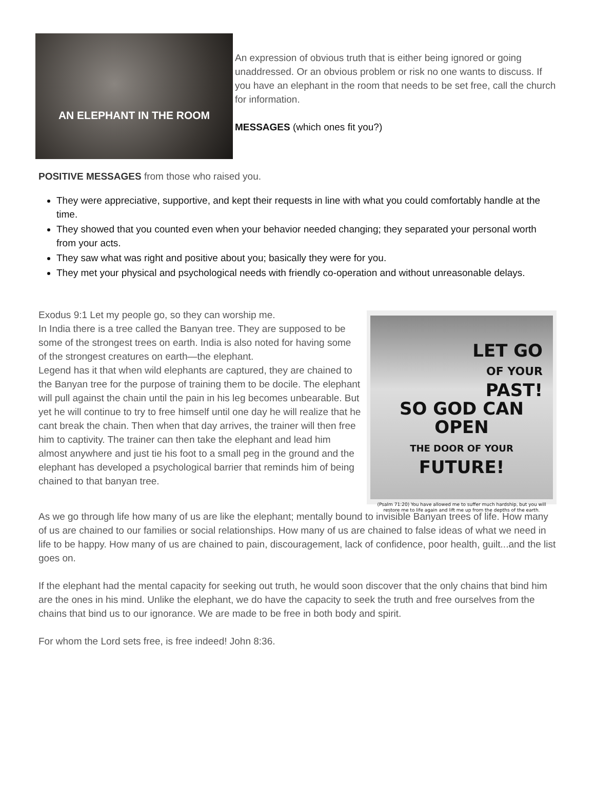AN ELEPHANT IN THE ROOM
An expression of obvious truth that is either being ignored or going unaddressed. Or an obvious problem or risk no one wants to discuss. If you have an elephant in the room that needs to be set free, call the church for information.
MESSAGES (which ones fit you?)
POSITIVE MESSAGES from those who raised you.
They were appreciative, supportive, and kept their requests in line with what you could comfortably handle at the time.
They showed that you counted even when your behavior needed changing; they separated your personal worth from your acts.
They saw what was right and positive about you; basically they were for you.
They met your physical and psychological needs with friendly co-operation and without unreasonable delays.
LET GO
OF YOUR
PAST!
SO GOD CAN
OPEN
THE DOOR OF YOUR
FUTURE!
(Psalm 71:20) You have allowed me to suffer much hardship, but you will restore me to life again and lift me up from the depths of the earth.
Exodus 9:1 Let my people go, so they can worship me.
In India there is a tree called the Banyan tree. They are supposed to be some of the strongest trees on earth. India is also noted for having some of the strongest creatures on earth—the elephant.
Legend has it that when wild elephants are captured, they are chained to the Banyan tree for the purpose of training them to be docile. The elephant will pull against the chain until the pain in his leg becomes unbearable. But yet he will continue to try to free himself until one day he will realize that he cant break the chain. Then when that day arrives, the trainer will then free him to captivity. The trainer can then take the elephant and lead him almost anywhere and just tie his foot to a small peg in the ground and the elephant has developed a psychological barrier that reminds him of being chained to that banyan tree.
As we go through life how many of us are like the elephant; mentally bound to invisible Banyan trees of life. How many of us are chained to our families or social relationships. How many of us are chained to false ideas of what we need in life to be happy. How many of us are chained to pain, discouragement, lack of confidence, poor health, guilt...and the list goes on.
If the elephant had the mental capacity for seeking out truth, he would soon discover that the only chains that bind him are the ones in his mind. Unlike the elephant, we do have the capacity to seek the truth and free ourselves from the chains that bind us to our ignorance. We are made to be free in both body and spirit.
For whom the Lord sets free, is free indeed! John 8:36.